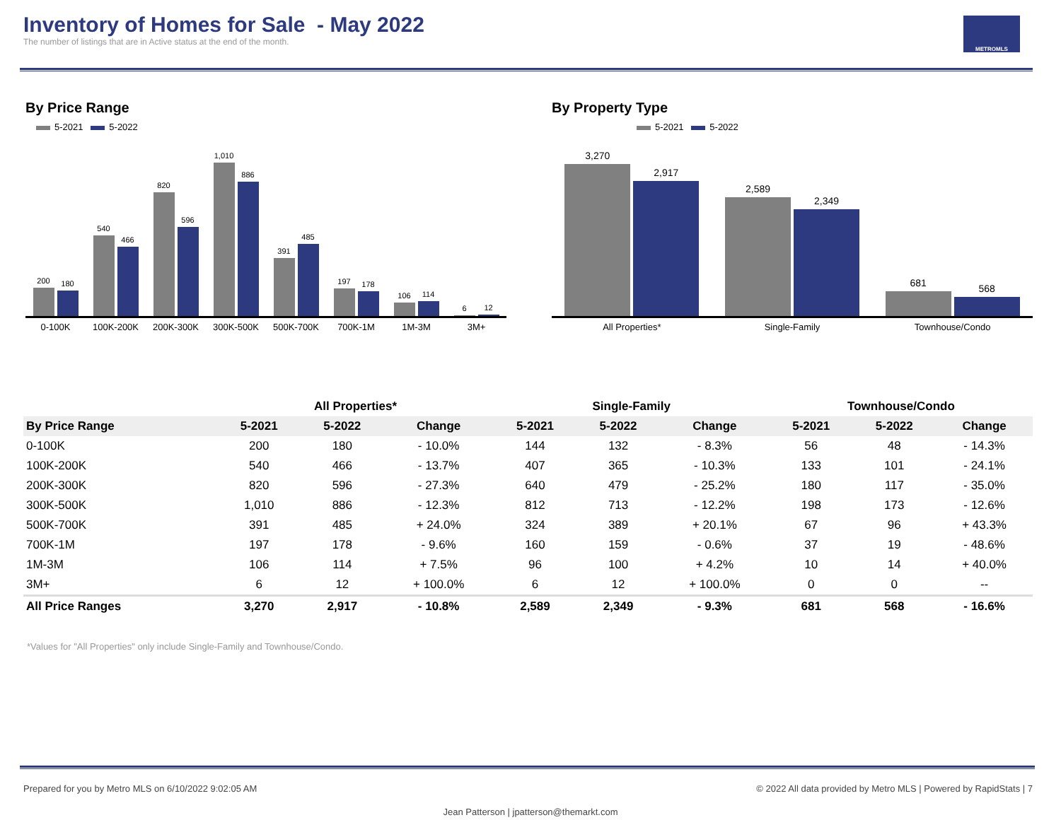Inventory of Homes for Sale - May 2022
The number of listings that are in Active status at the end of the month.
METROMLS
By Price Range
5-2021 5-2022
200
180
540
466
820
596
1,010
886
391
485
197
178
106
114
6
12
0-100K 100K-200K 200K-300K 300K-500K 500K-700K 700K-1M 1M-3M 3M+
By Property Type
5-2021 5-2022
3,270
2,917
2,589
2,349
681
568
All Properties* Single-Family Townhouse/Condo
| | All Properties* | | | Single-Family | | | Townhouse/Condo | | |
| --- | --- | --- | --- | --- | --- | --- | --- | --- | --- |
| By Price Range | 5-2021 | 5-2022 | Change | 5-2021 | 5-2022 | Change | 5-2021 | 5-2022 | Change |
| 0-100K | 200 | 180 | - 10.0% | 144 | 132 | - 8.3% | 56 | 48 | - 14.3% |
| 100K-200K | 540 | 466 | - 13.7% | 407 | 365 | - 10.3% | 133 | 101 | - 24.1% |
| 200K-300K | 820 | 596 | - 27.3% | 640 | 479 | - 25.2% | 180 | 117 | - 35.0% |
| 300K-500K | 1,010 | 886 | - 12.3% | 812 | 713 | - 12.2% | 198 | 173 | - 12.6% |
| 500K-700K | 391 | 485 | + 24.0% | 324 | 389 | + 20.1% | 67 | 96 | + 43.3% |
| 700K-1M | 197 | 178 | - 9.6% | 160 | 159 | - 0.6% | 37 | 19 | - 48.6% |
| 1M-3M | 106 | 114 | + 7.5% | 96 | 100 | + 4.2% | 10 | 14 | + 40.0% |
| 3M+ | 6 | 12 | + 100.0% | 6 | 12 | + 100.0% | 0 | 0 | -- |
| All Price Ranges | 3,270 | 2,917 | - 10.8% | 2,589 | 2,349 | - 9.3% | 681 | 568 | - 16.6% |
*Values for "All Properties" only include Single-Family and Townhouse/Condo.
Prepared for you by Metro MLS on 6/10/2022 9:02:05 AM © 2022 All data provided by Metro MLS | Powered by RapidStats | 7
Jean Patterson | jpatterson@themarkt.com